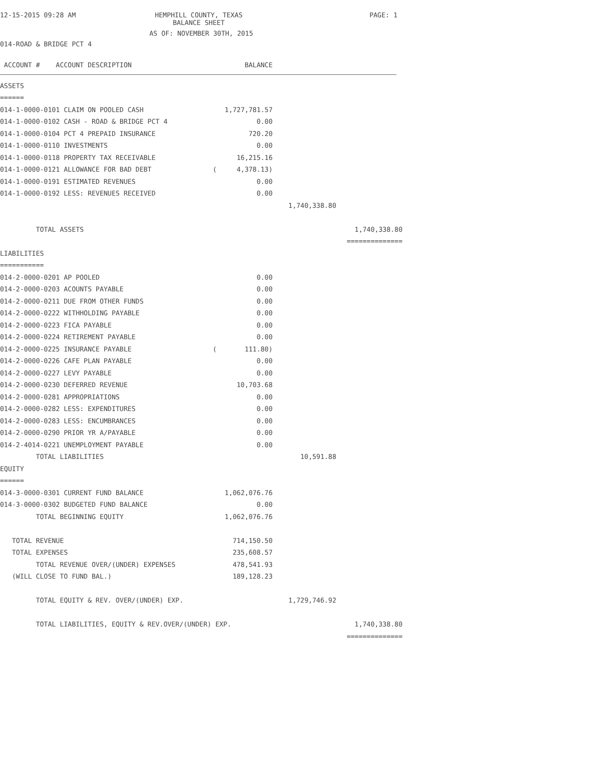12-15-2015 09:28 AM HEMPHILL COUNTY, TEXAS
BALANCE SHEET
PAGE: 1
AS OF: NOVEMBER 30TH, 2015
014-ROAD & BRIDGE PCT 4
| ACCOUNT # ACCOUNT DESCRIPTION | BALANCE | | |
| --- | --- | --- | --- |
| ASSETS | | | |
| ====== | | | |
| 014-1-0000-0101 CLAIM ON POOLED CASH | 1,727,781.57 | | |
| 014-1-0000-0102 CASH - ROAD & BRIDGE PCT 4 | 0.00 | | |
| 014-1-0000-0104 PCT 4 PREPAID INSURANCE | 720.20 | | |
| 014-1-0000-0110 INVESTMENTS | 0.00 | | |
| 014-1-0000-0118 PROPERTY TAX RECEIVABLE | 16,215.16 | | |
| 014-1-0000-0121 ALLOWANCE FOR BAD DEBT | ( 4,378.13) | | |
| 014-1-0000-0191 ESTIMATED REVENUES | 0.00 | | |
| 014-1-0000-0192 LESS: REVENUES RECEIVED | 0.00 | | |
| | | 1,740,338.80 | |
| TOTAL ASSETS | | | 1,740,338.80 |
| | | | ============== |
| LIABILITIES | | | |
| =========== | | | |
| 014-2-0000-0201 AP POOLED | 0.00 | | |
| 014-2-0000-0203 ACOUNTS PAYABLE | 0.00 | | |
| 014-2-0000-0211 DUE FROM OTHER FUNDS | 0.00 | | |
| 014-2-0000-0222 WITHHOLDING PAYABLE | 0.00 | | |
| 014-2-0000-0223 FICA PAYABLE | 0.00 | | |
| 014-2-0000-0224 RETIREMENT PAYABLE | 0.00 | | |
| 014-2-0000-0225 INSURANCE PAYABLE | ( 111.80) | | |
| 014-2-0000-0226 CAFE PLAN PAYABLE | 0.00 | | |
| 014-2-0000-0227 LEVY PAYABLE | 0.00 | | |
| 014-2-0000-0230 DEFERRED REVENUE | 10,703.68 | | |
| 014-2-0000-0281 APPROPRIATIONS | 0.00 | | |
| 014-2-0000-0282 LESS: EXPENDITURES | 0.00 | | |
| 014-2-0000-0283 LESS: ENCUMBRANCES | 0.00 | | |
| 014-2-0000-0290 PRIOR YR A/PAYABLE | 0.00 | | |
| 014-2-4014-0221 UNEMPLOYMENT PAYABLE | 0.00 | | |
| TOTAL LIABILITIES | | 10,591.88 | |
| EQUITY | | | |
| ====== | | | |
| 014-3-0000-0301 CURRENT FUND BALANCE | 1,062,076.76 | | |
| 014-3-0000-0302 BUDGETED FUND BALANCE | 0.00 | | |
| TOTAL BEGINNING EQUITY | 1,062,076.76 | | |
| TOTAL REVENUE | 714,150.50 | | |
| TOTAL EXPENSES | 235,608.57 | | |
| TOTAL REVENUE OVER/(UNDER) EXPENSES | 478,541.93 | | |
| (WILL CLOSE TO FUND BAL.) | 189,128.23 | | |
| TOTAL EQUITY & REV. OVER/(UNDER) EXP. | | 1,729,746.92 | |
| TOTAL LIABILITIES, EQUITY & REV.OVER/(UNDER) EXP. | | | 1,740,338.80 |
| | | | ============== |